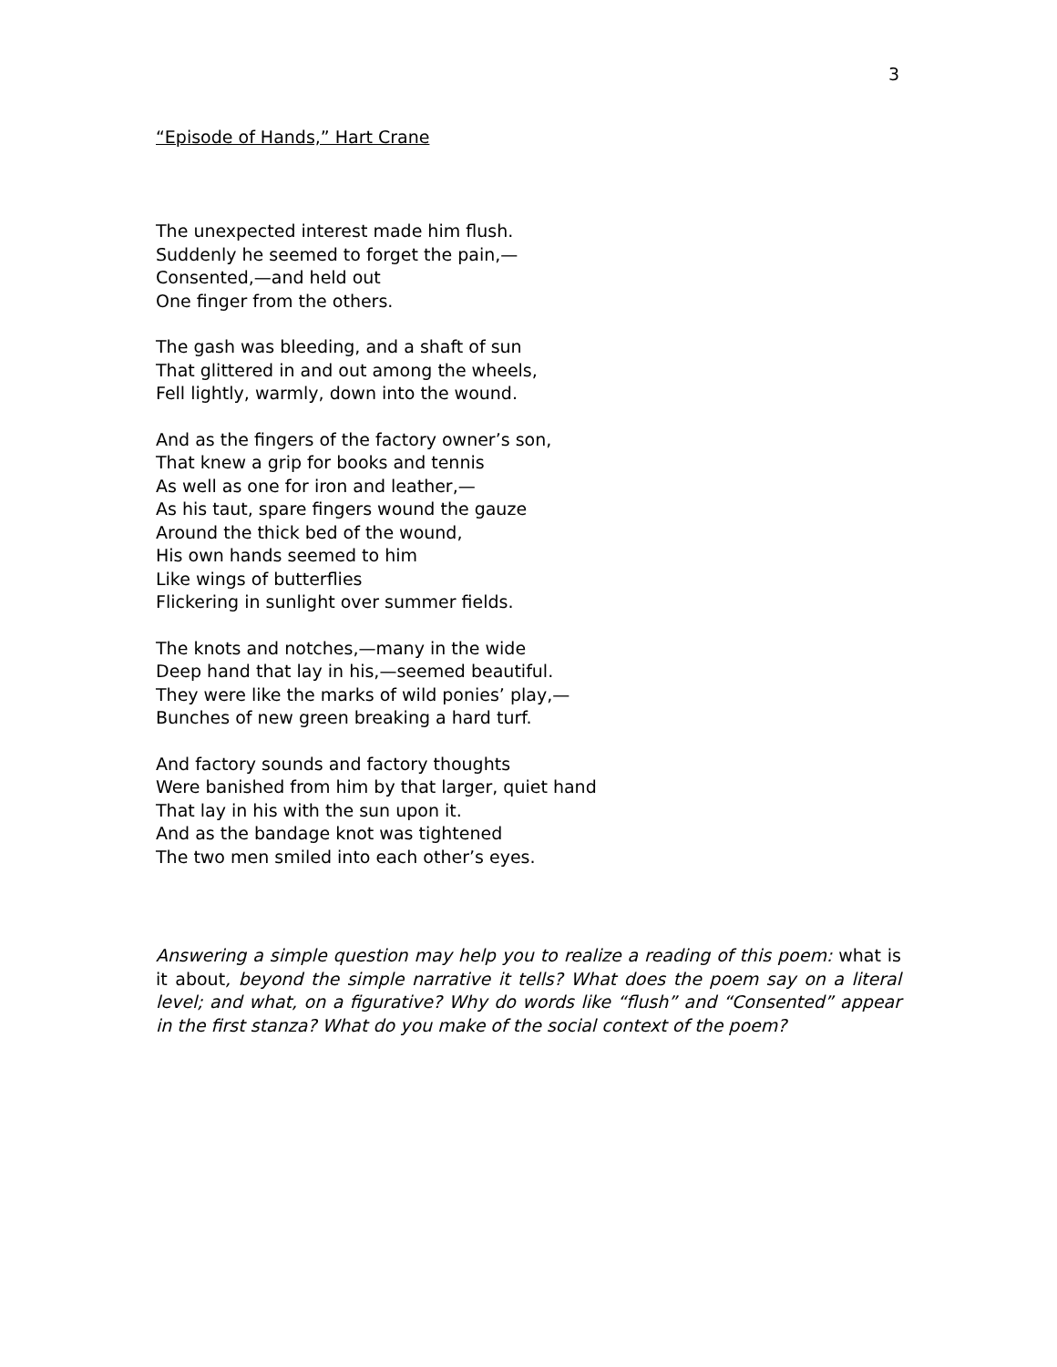3
“Episode of Hands,” Hart Crane
The unexpected interest made him flush.
Suddenly he seemed to forget the pain,—
Consented,—and held out
One finger from the others.
The gash was bleeding, and a shaft of sun
That glittered in and out among the wheels,
Fell lightly, warmly, down into the wound.
And as the fingers of the factory owner’s son,
That knew a grip for books and tennis
As well as one for iron and leather,—
As his taut, spare fingers wound the gauze
Around the thick bed of the wound,
His own hands seemed to him
Like wings of butterflies
Flickering in sunlight over summer fields.
The knots and notches,—many in the wide
Deep hand that lay in his,—seemed beautiful.
They were like the marks of wild ponies’ play,—
Bunches of new green breaking a hard turf.
And factory sounds and factory thoughts
Were banished from him by that larger, quiet hand
That lay in his with the sun upon it.
And as the bandage knot was tightened
The two men smiled into each other’s eyes.
Answering a simple question may help you to realize a reading of this poem: what is it about, beyond the simple narrative it tells? What does the poem say on a literal level; and what, on a figurative? Why do words like “flush” and “Consented” appear in the first stanza? What do you make of the social context of the poem?